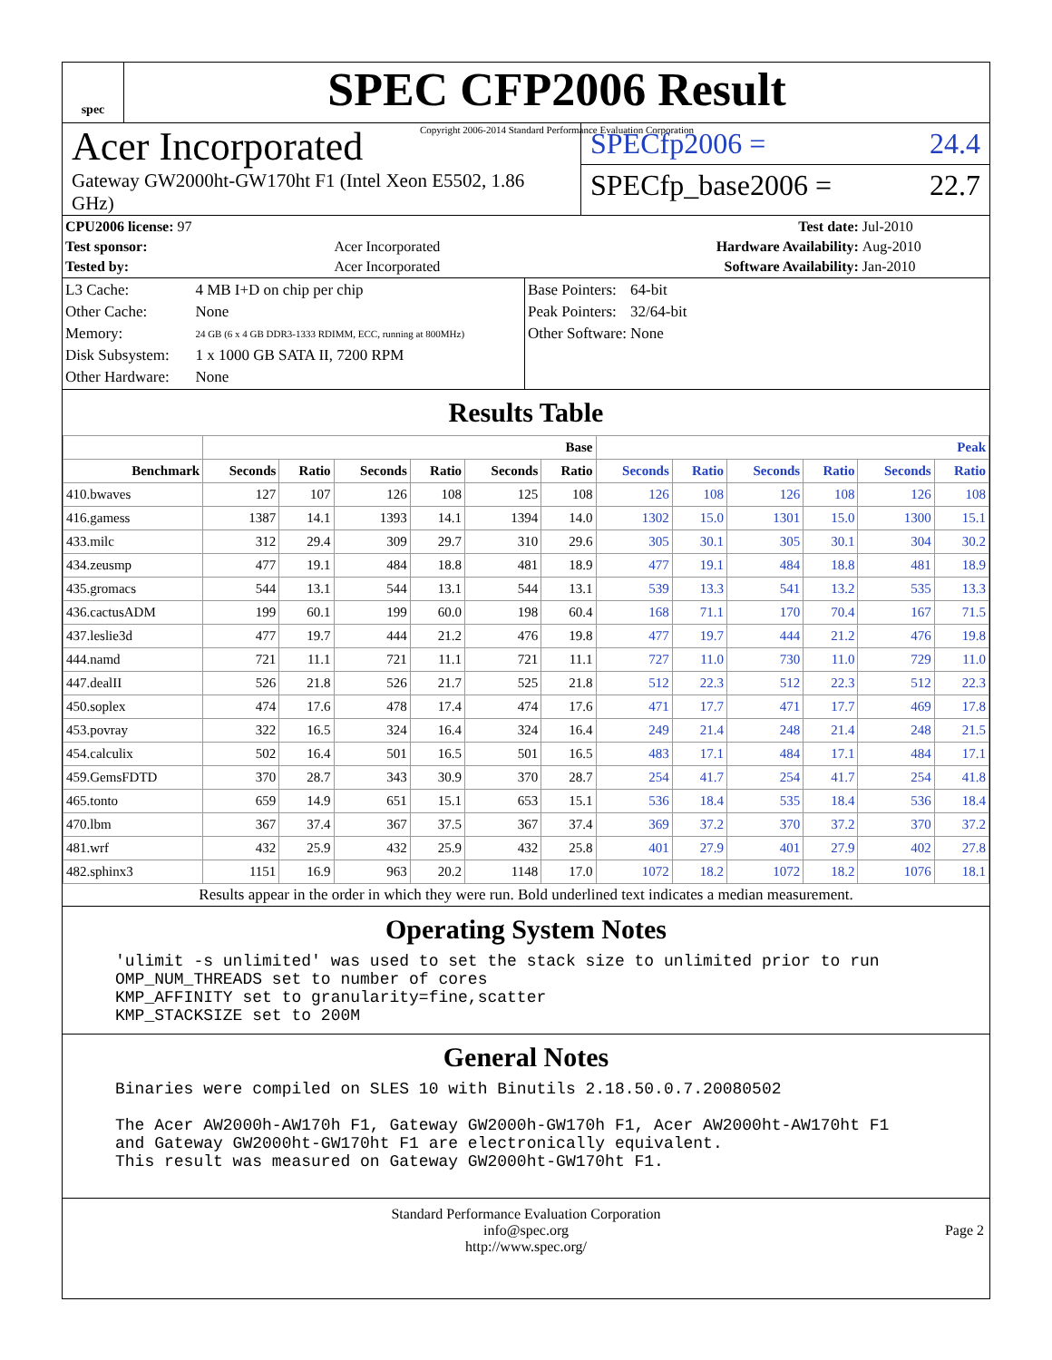spec
SPEC CFP2006 Result
Copyright 2006-2014 Standard Performance Evaluation Corporation
Acer Incorporated
Gateway GW2000ht-GW170ht F1 (Intel Xeon E5502, 1.86 GHz)
SPECfp2006 = 24.4
SPECfp_base2006 = 22.7
| CPU2006 license: 97 | | Test date: | Jul-2010 |
| Test sponsor: | Acer Incorporated | Hardware Availability: | Aug-2010 |
| Tested by: | Acer Incorporated | Software Availability: | Jan-2010 |
| L3 Cache: | 4 MB I+D on chip per chip |
| Other Cache: | None |
| Memory: | 24 GB (6 x 4 GB DDR3-1333 RDIMM, ECC, running at 800MHz) |
| Disk Subsystem: | 1 x 1000 GB SATA II, 7200 RPM |
| Other Hardware: | None |
| Base Pointers: | 64-bit |
| Peak Pointers: | 32/64-bit |
| Other Software: | None |
Results Table
| | Base | | | | | | Peak | | | | | |
| --- | --- | --- | --- | --- | --- | --- | --- | --- | --- | --- | --- | --- |
| Benchmark | Seconds | Ratio | Seconds | Ratio | Seconds | Ratio | Seconds | Ratio | Seconds | Ratio | Seconds | Ratio |
| 410.bwaves | 127 | 107 | 126 | 108 | 125 | 108 | 126 | 108 | 126 | 108 | 126 | 108 |
| 416.gamess | 1387 | 14.1 | 1393 | 14.1 | 1394 | 14.0 | 1302 | 15.0 | 1301 | 15.0 | 1300 | 15.1 |
| 433.milc | 312 | 29.4 | 309 | 29.7 | 310 | 29.6 | 305 | 30.1 | 305 | 30.1 | 304 | 30.2 |
| 434.zeusmp | 477 | 19.1 | 484 | 18.8 | 481 | 18.9 | 477 | 19.1 | 484 | 18.8 | 481 | 18.9 |
| 435.gromacs | 544 | 13.1 | 544 | 13.1 | 544 | 13.1 | 539 | 13.3 | 541 | 13.2 | 535 | 13.3 |
| 436.cactusADM | 199 | 60.1 | 199 | 60.0 | 198 | 60.4 | 168 | 71.1 | 170 | 70.4 | 167 | 71.5 |
| 437.leslie3d | 477 | 19.7 | 444 | 21.2 | 476 | 19.8 | 477 | 19.7 | 444 | 21.2 | 476 | 19.8 |
| 444.namd | 721 | 11.1 | 721 | 11.1 | 721 | 11.1 | 727 | 11.0 | 730 | 11.0 | 729 | 11.0 |
| 447.dealII | 526 | 21.8 | 526 | 21.7 | 525 | 21.8 | 512 | 22.3 | 512 | 22.3 | 512 | 22.3 |
| 450.soplex | 474 | 17.6 | 478 | 17.4 | 474 | 17.6 | 471 | 17.7 | 471 | 17.7 | 469 | 17.8 |
| 453.povray | 322 | 16.5 | 324 | 16.4 | 324 | 16.4 | 249 | 21.4 | 248 | 21.4 | 248 | 21.5 |
| 454.calculix | 502 | 16.4 | 501 | 16.5 | 501 | 16.5 | 483 | 17.1 | 484 | 17.1 | 484 | 17.1 |
| 459.GemsFDTD | 370 | 28.7 | 343 | 30.9 | 370 | 28.7 | 254 | 41.7 | 254 | 41.7 | 254 | 41.8 |
| 465.tonto | 659 | 14.9 | 651 | 15.1 | 653 | 15.1 | 536 | 18.4 | 535 | 18.4 | 536 | 18.4 |
| 470.lbm | 367 | 37.4 | 367 | 37.5 | 367 | 37.4 | 369 | 37.2 | 370 | 37.2 | 370 | 37.2 |
| 481.wrf | 432 | 25.9 | 432 | 25.9 | 432 | 25.8 | 401 | 27.9 | 401 | 27.9 | 402 | 27.8 |
| 482.sphinx3 | 1151 | 16.9 | 963 | 20.2 | 1148 | 17.0 | 1072 | 18.2 | 1072 | 18.2 | 1076 | 18.1 |
Results appear in the order in which they were run. Bold underlined text indicates a median measurement.
Operating System Notes
'ulimit -s unlimited' was used to set the stack size to unlimited prior to run
OMP_NUM_THREADS set to number of cores
KMP_AFFINITY set to granularity=fine,scatter
KMP_STACKSIZE set to 200M
General Notes
Binaries were compiled on SLES 10 with Binutils 2.18.50.0.7.20080502

The Acer AW2000h-AW170h F1, Gateway GW2000h-GW170h F1, Acer AW2000ht-AW170ht F1
and Gateway GW2000ht-GW170ht F1 are electronically equivalent.
This result was measured on Gateway GW2000ht-GW170ht F1.
Standard Performance Evaluation Corporation
info@spec.org
http://www.spec.org/
Page 2